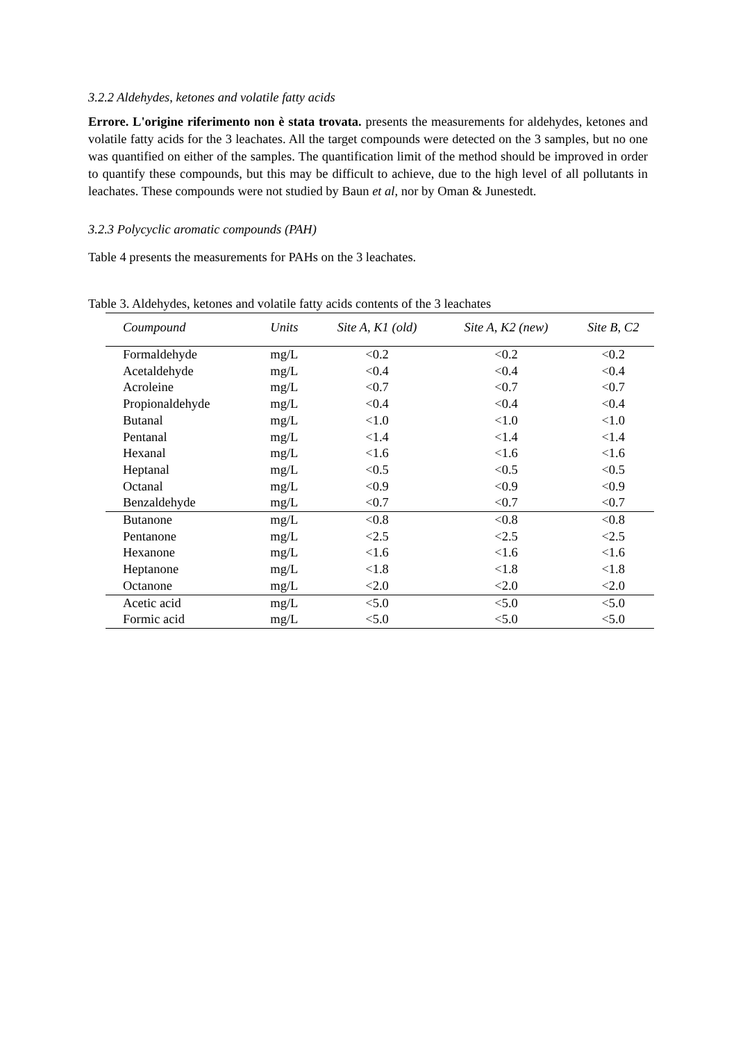3.2.2 Aldehydes, ketones and volatile fatty acids
Errore. L'origine riferimento non è stata trovata. presents the measurements for aldehydes, ketones and volatile fatty acids for the 3 leachates. All the target compounds were detected on the 3 samples, but no one was quantified on either of the samples. The quantification limit of the method should be improved in order to quantify these compounds, but this may be difficult to achieve, due to the high level of all pollutants in leachates. These compounds were not studied by Baun et al, nor by Oman & Junestedt.
3.2.3 Polycyclic aromatic compounds (PAH)
Table 4 presents the measurements for PAHs on the 3 leachates.
Table 3. Aldehydes, ketones and volatile fatty acids contents of the 3 leachates
| Coumpound | Units | Site A, K1 (old) | Site A, K2 (new) | Site B, C2 |
| --- | --- | --- | --- | --- |
| Formaldehyde | mg/L | <0.2 | <0.2 | <0.2 |
| Acetaldehyde | mg/L | <0.4 | <0.4 | <0.4 |
| Acroleine | mg/L | <0.7 | <0.7 | <0.7 |
| Propionaldehyde | mg/L | <0.4 | <0.4 | <0.4 |
| Butanal | mg/L | <1.0 | <1.0 | <1.0 |
| Pentanal | mg/L | <1.4 | <1.4 | <1.4 |
| Hexanal | mg/L | <1.6 | <1.6 | <1.6 |
| Heptanal | mg/L | <0.5 | <0.5 | <0.5 |
| Octanal | mg/L | <0.9 | <0.9 | <0.9 |
| Benzaldehyde | mg/L | <0.7 | <0.7 | <0.7 |
| Butanone | mg/L | <0.8 | <0.8 | <0.8 |
| Pentanone | mg/L | <2.5 | <2.5 | <2.5 |
| Hexanone | mg/L | <1.6 | <1.6 | <1.6 |
| Heptanone | mg/L | <1.8 | <1.8 | <1.8 |
| Octanone | mg/L | <2.0 | <2.0 | <2.0 |
| Acetic acid | mg/L | <5.0 | <5.0 | <5.0 |
| Formic acid | mg/L | <5.0 | <5.0 | <5.0 |